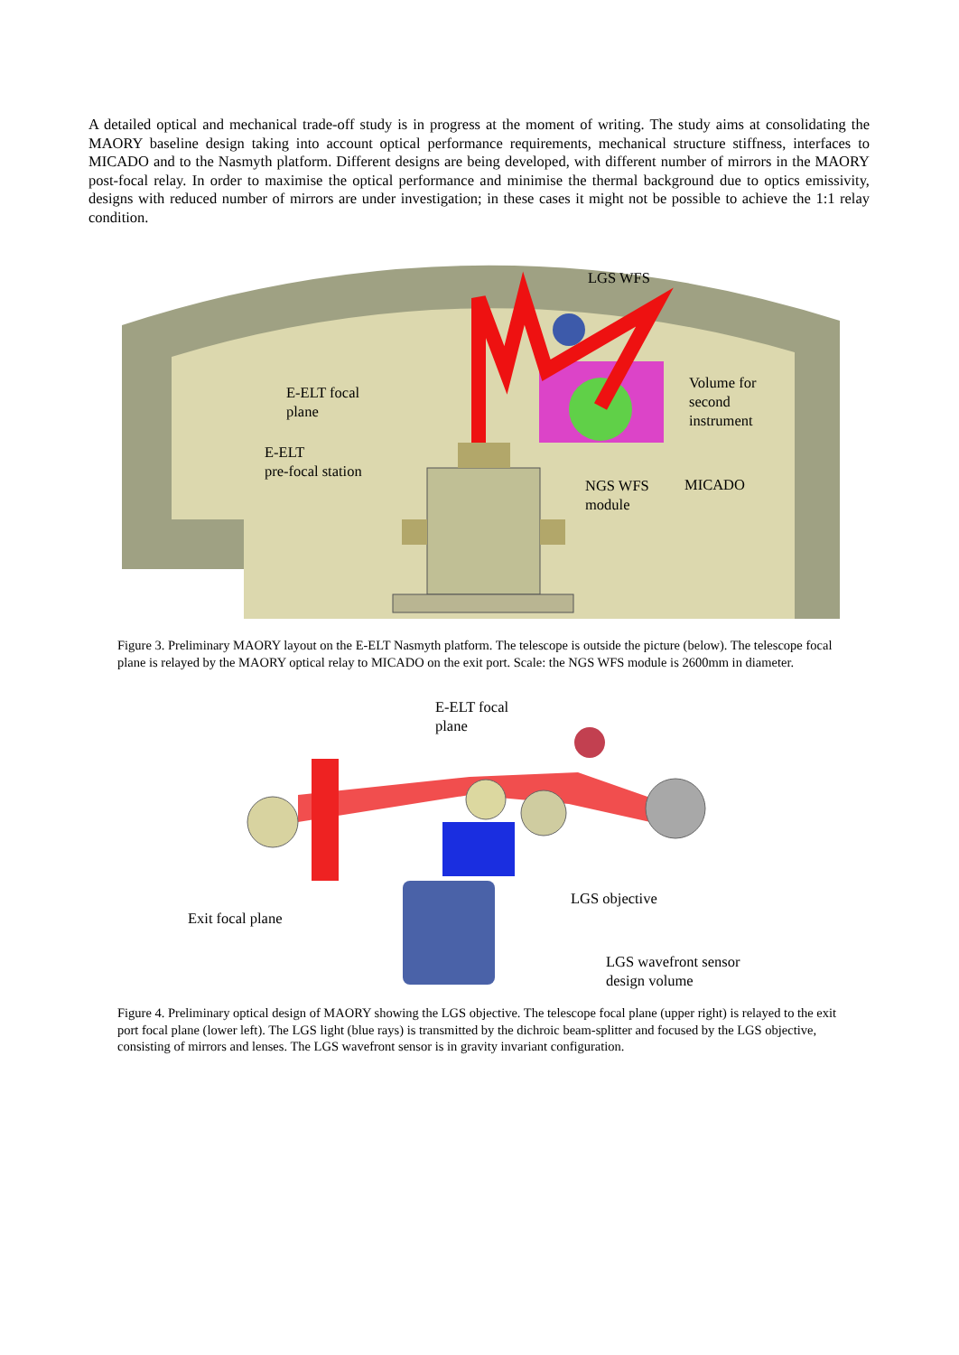A detailed optical and mechanical trade-off study is in progress at the moment of writing. The study aims at consolidating the MAORY baseline design taking into account optical performance requirements, mechanical structure stiffness, interfaces to MICADO and to the Nasmyth platform. Different designs are being developed, with different number of mirrors in the MAORY post-focal relay. In order to maximise the optical performance and minimise the thermal background due to optics emissivity, designs with reduced number of mirrors are under investigation; in these cases it might not be possible to achieve the 1:1 relay condition.
LGS WFS
E-ELT focal
plane
E-ELT
pre-focal station
Volume for
second
instrument
NGS WFS
module
MICADO
Figure 3. Preliminary MAORY layout on the E-ELT Nasmyth platform. The telescope is outside the picture (below). The telescope focal plane is relayed by the MAORY optical relay to MICADO on the exit port. Scale: the NGS WFS module is 2600mm in diameter.
E-ELT focal
plane
LGS objective
Exit focal plane
LGS wavefront sensor
design volume
Figure 4. Preliminary optical design of MAORY showing the LGS objective. The telescope focal plane (upper right) is relayed to the exit port focal plane (lower left). The LGS light (blue rays) is transmitted by the dichroic beam-splitter and focused by the LGS objective, consisting of mirrors and lenses. The LGS wavefront sensor is in gravity invariant configuration.